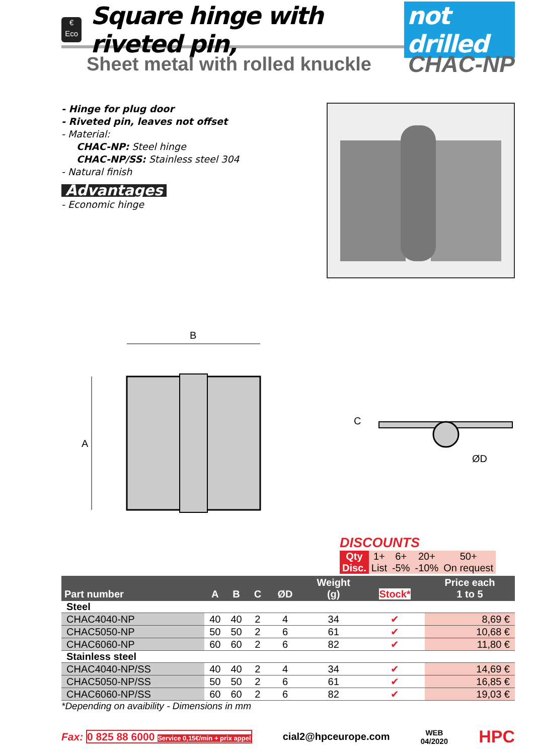€
Eco
Square hinge with riveted pin, not drilled
Sheet metal with rolled knuckle CHAC-NP
- Hinge for plug door
- Riveted pin, leaves not offset
- Material:
CHAC-NP: Steel hinge
CHAC-NP/SS: Stainless steel 304
- Natural finish
Advantages
- Economic hinge
B
A
C
ØD
DISCOUNTS
| Qty | 1+ | 6+ | 20+ | 50+ |
| Disc. | List | -5% | -10% | On request |
| Part number | A | B | C | ØD | Weight (g) | Stock* | Price each 1 to 5 |
| --- | --- | --- | --- | --- | --- | --- | --- |
| Steel | | | | | | | |
| CHAC4040-NP | 40 | 40 | 2 | 4 | 34 | ✔ | 8,69 € |
| CHAC5050-NP | 50 | 50 | 2 | 6 | 61 | ✔ | 10,68 € |
| CHAC6060-NP | 60 | 60 | 2 | 6 | 82 | ✔ | 11,80 € |
| Stainless steel | | | | | | | |
| CHAC4040-NP/SS | 40 | 40 | 2 | 4 | 34 | ✔ | 14,69 € |
| CHAC5050-NP/SS | 50 | 50 | 2 | 6 | 61 | ✔ | 16,85 € |
| CHAC6060-NP/SS | 60 | 60 | 2 | 6 | 82 | ✔ | 19,03 € |
*Depending on avaibility - Dimensions in mm
Fax: 0 825 88 6000 Service 0,15€/min + prix appel
cial2@hpceurope.com WEB
04/2020 HPC